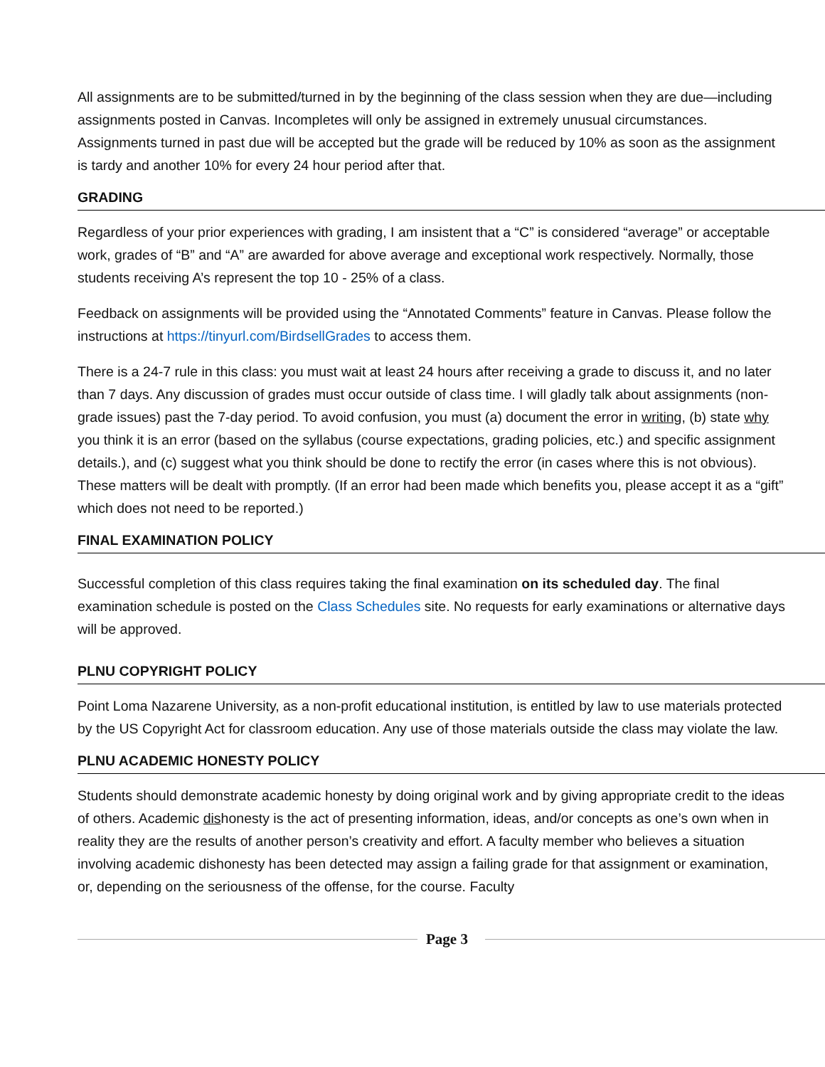All assignments are to be submitted/turned in by the beginning of the class session when they are due—including assignments posted in Canvas. Incompletes will only be assigned in extremely unusual circumstances. Assignments turned in past due will be accepted but the grade will be reduced by 10% as soon as the assignment is tardy and another 10% for every 24 hour period after that.
GRADING
Regardless of your prior experiences with grading, I am insistent that a “C” is considered “average” or acceptable work, grades of “B” and “A” are awarded for above average and exceptional work respectively. Normally, those students receiving A’s represent the top 10 - 25% of a class.
Feedback on assignments will be provided using the “Annotated Comments” feature in Canvas. Please follow the instructions at https://tinyurl.com/BirdsellGrades to access them.
There is a 24-7 rule in this class: you must wait at least 24 hours after receiving a grade to discuss it, and no later than 7 days. Any discussion of grades must occur outside of class time. I will gladly talk about assignments (non-grade issues) past the 7-day period. To avoid confusion, you must (a) document the error in writing, (b) state why you think it is an error (based on the syllabus (course expectations, grading policies, etc.) and specific assignment details.), and (c) suggest what you think should be done to rectify the error (in cases where this is not obvious). These matters will be dealt with promptly. (If an error had been made which benefits you, please accept it as a “gift” which does not need to be reported.)
FINAL EXAMINATION POLICY
Successful completion of this class requires taking the final examination on its scheduled day. The final examination schedule is posted on the Class Schedules site. No requests for early examinations or alternative days will be approved.
PLNU COPYRIGHT POLICY
Point Loma Nazarene University, as a non-profit educational institution, is entitled by law to use materials protected by the US Copyright Act for classroom education. Any use of those materials outside the class may violate the law.
PLNU ACADEMIC HONESTY POLICY
Students should demonstrate academic honesty by doing original work and by giving appropriate credit to the ideas of others. Academic dishonesty is the act of presenting information, ideas, and/or concepts as one’s own when in reality they are the results of another person’s creativity and effort. A faculty member who believes a situation involving academic dishonesty has been detected may assign a failing grade for that assignment or examination, or, depending on the seriousness of the offense, for the course. Faculty
Page 3